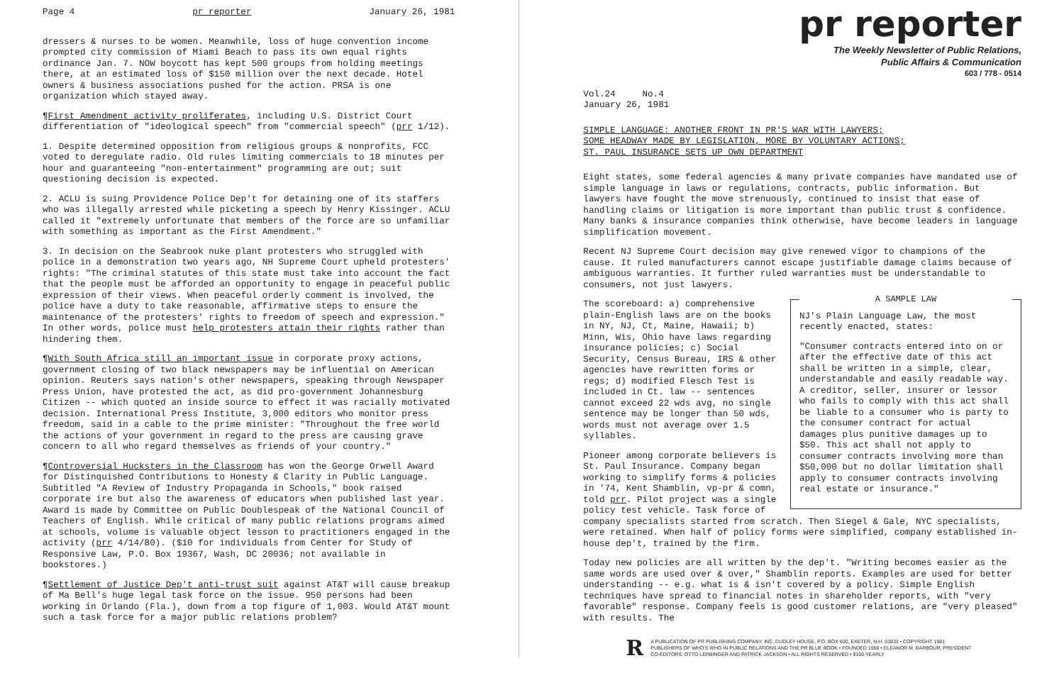Page 4 pr reporter January 26, 1981
dressers & nurses to be women. Meanwhile, loss of huge convention income prompted city commission of Miami Beach to pass its own equal rights ordinance Jan. 7. NOW boycott has kept 500 groups from holding meetings there, at an estimated loss of $150 million over the next decade. Hotel owners & business associations pushed for the action. PRSA is one organization which stayed away.
¶First Amendment activity proliferates, including U.S. District Court differentiation of "ideological speech" from "commercial speech" (prr 1/12).
1. Despite determined opposition from religious groups & nonprofits, FCC voted to deregulate radio. Old rules limiting commercials to 18 minutes per hour and guaranteeing "non-entertainment" programming are out; suit questioning decision is expected.
2. ACLU is suing Providence Police Dep't for detaining one of its staffers who was illegally arrested while picketing a speech by Henry Kissinger. ACLU called it "extremely unfortunate that members of the force are so unfamiliar with something as important as the First Amendment."
3. In decision on the Seabrook nuke plant protesters who struggled with police in a demonstration two years ago, NH Supreme Court upheld protesters' rights: "The criminal statutes of this state must take into account the fact that the people must be afforded an opportunity to engage in peaceful public expression of their views. When peaceful orderly comment is involved, the police have a duty to take reasonable, affirmative steps to ensure the maintenance of the protesters' rights to freedom of speech and expression." In other words, police must help protesters attain their rights rather than hindering them.
¶With South Africa still an important issue in corporate proxy actions, government closing of two black newspapers may be influential on American opinion. Reuters says nation's other newspapers, speaking through Newspaper Press Union, have protested the act, as did pro-government Johannesburg Citizen -- which quoted an inside source to effect it was racially motivated decision. International Press Institute, 3,000 editors who monitor press freedom, said in a cable to the prime minister: "Throughout the free world the actions of your government in regard to the press are causing grave concern to all who regard themselves as friends of your country."
¶Controversial Hucksters in the Classroom has won the George Orwell Award for Distinquished Contributions to Honesty & Clarity in Public Language. Subtitled "A Review of Industry Propaganda in Schools," book raised corporate ire but also the awareness of educators when published last year. Award is made by Committee on Public Doublespeak of the National Council of Teachers of English. While critical of many public relations programs aimed at schools, volume is valuable object lesson to practitioners engaged in the activity (prr 4/14/80). ($10 for individuals from Center for Study of Responsive Law, P.O. Box 19367, Wash, DC 20036; not available in bookstores.)
¶Settlement of Justice Dep't anti-trust suit against AT&T will cause breakup of Ma Bell's huge legal task force on the issue. 950 persons had been working in Orlando (Fla.), down from a top figure of 1,003. Would AT&T mount such a task force for a major public relations problem?
pr reporter
The Weekly Newsletter of Public Relations,
Public Affairs & Communication
603 / 778 - 0514
Vol.24 No.4
January 26, 1981
SIMPLE LANGUAGE: ANOTHER FRONT IN PR'S WAR WITH LAWYERS;
SOME HEADWAY MADE BY LEGISLATION, MORE BY VOLUNTARY ACTIONS;
ST. PAUL INSURANCE SETS UP OWN DEPARTMENT
Eight states, some federal agencies & many private companies have mandated use of simple language in laws or regulations, contracts, public information. But lawyers have fought the move strenuously, continued to insist that ease of handling claims or litigation is more important than public trust & confidence. Many banks & insurance companies think otherwise, have become leaders in language simplification movement.
Recent NJ Supreme Court decision may give renewed vigor to champions of the cause. It ruled manufacturers cannot escape justifiable damage claims because of ambiguous warranties. It further ruled warranties must be understandable to consumers, not just lawyers.
A SAMPLE LAW
NJ's Plain Language Law, the most recently enacted, states:
"Consumer contracts entered into on or after the effective date of this act shall be written in a simple, clear, understandable and easily readable way. A creditor, seller, insurer or lessor who fails to comply with this act shall be liable to a consumer who is party to the consumer contract for actual damages plus punitive damages up to $50. This act shall not apply to consumer contracts involving more than $50,000 but no dollar limitation shall apply to consumer contracts involving real estate or insurance."
The scoreboard: a) comprehensive plain-English laws are on the books in NY, NJ, Ct, Maine, Hawaii; b) Minn, Wis, Ohio have laws regarding insurance policies; c) Social Security, Census Bureau, IRS & other agencies have rewritten forms or regs; d) modified Flesch Test is included in Ct. law -- sentences cannot exceed 22 wds avg, no single sentence may be longer than 50 wds, words must not average over 1.5 syllables.
Pioneer among corporate believers is St. Paul Insurance. Company began working to simplify forms & policies in '74, Kent Shamblin, vp-pr & comn, told prr. Pilot project was a single policy test vehicle. Task force of company specialists started from scratch. Then Siegel & Gale, NYC specialists, were retained. When half of policy forms were simplified, company established in-house dep't, trained by the firm.
Today new policies are all written by the dep't. "Writing becomes easier as the same words are used over & over," Shamblin reports. Examples are used for better understanding -- e.g. what is & isn't covered by a policy. Simple English techniques have spread to financial notes in shareholder reports, with "very favorable" response. Company feels is good customer relations, are "very pleased" with results. The
R A PUBLICATION OF PR PUBLISHING COMPANY, INC. DUDLEY HOUSE, P.O. BOX 600, EXETER, N.H. 03833 • COPYRIGHT 1981
PUBLISHERS OF WHO'S WHO IN PUBLIC RELATIONS AND THE PR BLUE BOOK • FOUNDED 1958 • ELEANOR M. BARBOUR, PRESIDENT
CO-EDITORS: OTTO LERBINGER AND PATRICK JACKSON • ALL RIGHTS RESERVED • $100 YEARLY